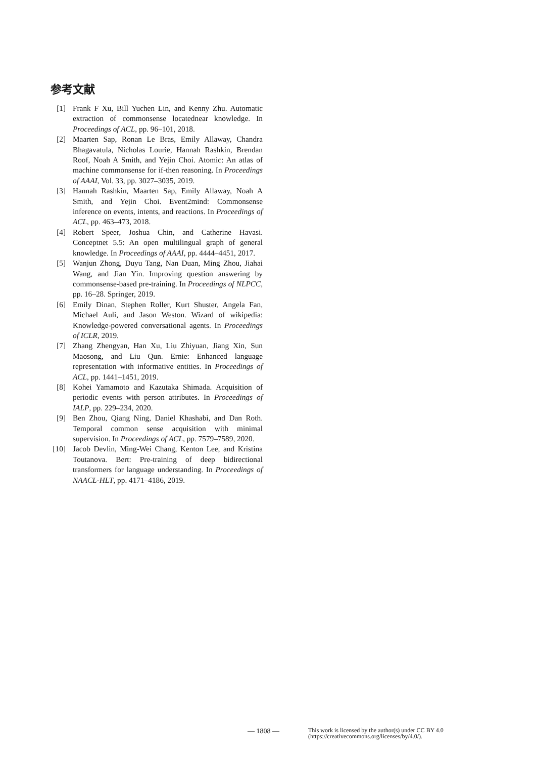参考文献
[1] Frank F Xu, Bill Yuchen Lin, and Kenny Zhu. Automatic extraction of commonsense locatednear knowledge. In Proceedings of ACL, pp. 96–101, 2018.
[2] Maarten Sap, Ronan Le Bras, Emily Allaway, Chandra Bhagavatula, Nicholas Lourie, Hannah Rashkin, Brendan Roof, Noah A Smith, and Yejin Choi. Atomic: An atlas of machine commonsense for if-then reasoning. In Proceedings of AAAI, Vol. 33, pp. 3027–3035, 2019.
[3] Hannah Rashkin, Maarten Sap, Emily Allaway, Noah A Smith, and Yejin Choi. Event2mind: Commonsense inference on events, intents, and reactions. In Proceedings of ACL, pp. 463–473, 2018.
[4] Robert Speer, Joshua Chin, and Catherine Havasi. Conceptnet 5.5: An open multilingual graph of general knowledge. In Proceedings of AAAI, pp. 4444–4451, 2017.
[5] Wanjun Zhong, Duyu Tang, Nan Duan, Ming Zhou, Jiahai Wang, and Jian Yin. Improving question answering by commonsense-based pre-training. In Proceedings of NLPCC, pp. 16–28. Springer, 2019.
[6] Emily Dinan, Stephen Roller, Kurt Shuster, Angela Fan, Michael Auli, and Jason Weston. Wizard of wikipedia: Knowledge-powered conversational agents. In Proceedings of ICLR, 2019.
[7] Zhang Zhengyan, Han Xu, Liu Zhiyuan, Jiang Xin, Sun Maosong, and Liu Qun. Ernie: Enhanced language representation with informative entities. In Proceedings of ACL, pp. 1441–1451, 2019.
[8] Kohei Yamamoto and Kazutaka Shimada. Acquisition of periodic events with person attributes. In Proceedings of IALP, pp. 229–234, 2020.
[9] Ben Zhou, Qiang Ning, Daniel Khashabi, and Dan Roth. Temporal common sense acquisition with minimal supervision. In Proceedings of ACL, pp. 7579–7589, 2020.
[10] Jacob Devlin, Ming-Wei Chang, Kenton Lee, and Kristina Toutanova. Bert: Pre-training of deep bidirectional transformers for language understanding. In Proceedings of NAACL-HLT, pp. 4171–4186, 2019.
— 1808 — This work is licensed by the author(s) under CC BY 4.0
(https://creativecommons.org/licenses/by/4.0/).